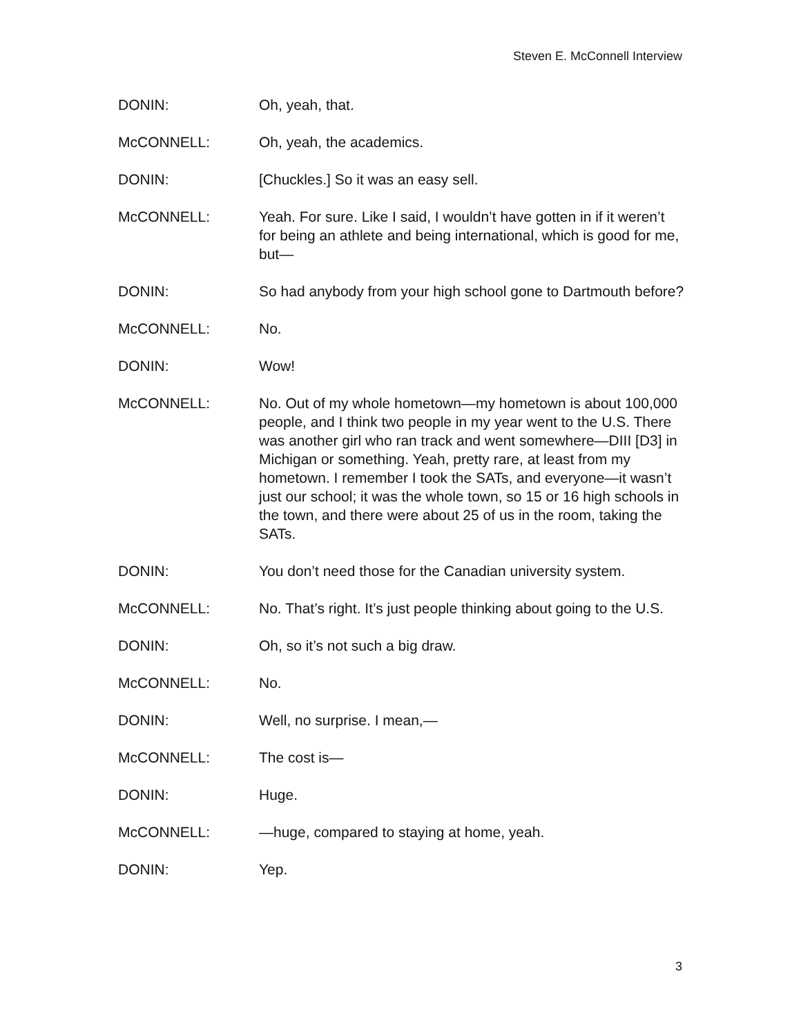Steven E. McConnell Interview
DONIN: Oh, yeah, that.
McCONNELL: Oh, yeah, the academics.
DONIN: [Chuckles.] So it was an easy sell.
McCONNELL: Yeah. For sure. Like I said, I wouldn’t have gotten in if it weren’t for being an athlete and being international, which is good for me, but—
DONIN: So had anybody from your high school gone to Dartmouth before?
McCONNELL: No.
DONIN: Wow!
McCONNELL: No. Out of my whole hometown—my hometown is about 100,000 people, and I think two people in my year went to the U.S. There was another girl who ran track and went somewhere—DIII [D3] in Michigan or something. Yeah, pretty rare, at least from my hometown. I remember I took the SATs, and everyone—it wasn’t just our school; it was the whole town, so 15 or 16 high schools in the town, and there were about 25 of us in the room, taking the SATs.
DONIN: You don’t need those for the Canadian university system.
McCONNELL: No. That’s right. It’s just people thinking about going to the U.S.
DONIN: Oh, so it’s not such a big draw.
McCONNELL: No.
DONIN: Well, no surprise. I mean,—
McCONNELL: The cost is—
DONIN: Huge.
McCONNELL: —huge, compared to staying at home, yeah.
DONIN: Yep.
3